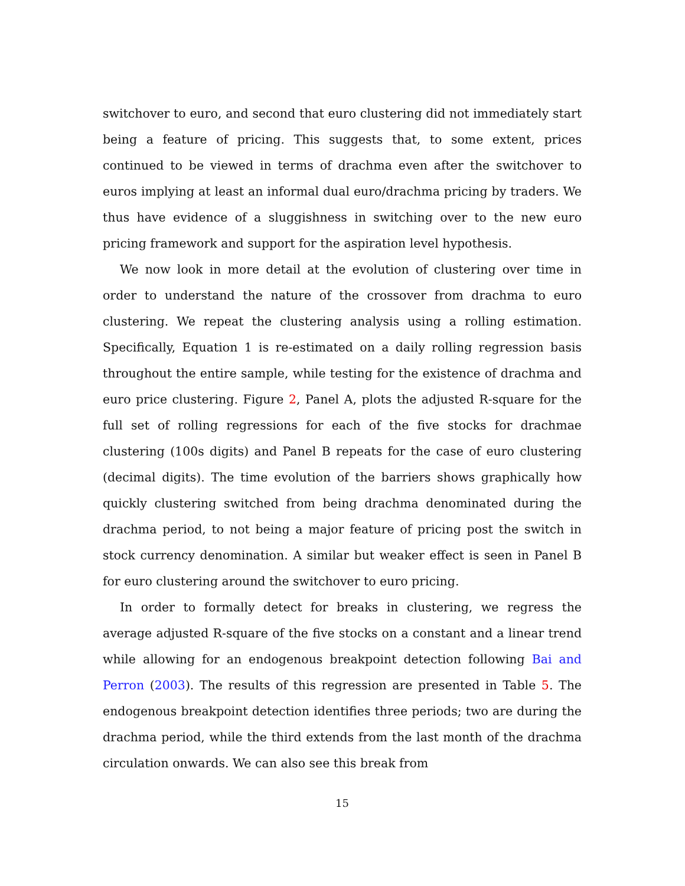switchover to euro, and second that euro clustering did not immediately start being a feature of pricing. This suggests that, to some extent, prices continued to be viewed in terms of drachma even after the switchover to euros implying at least an informal dual euro/drachma pricing by traders. We thus have evidence of a sluggishness in switching over to the new euro pricing framework and support for the aspiration level hypothesis.
We now look in more detail at the evolution of clustering over time in order to understand the nature of the crossover from drachma to euro clustering. We repeat the clustering analysis using a rolling estimation. Specifically, Equation 1 is re-estimated on a daily rolling regression basis throughout the entire sample, while testing for the existence of drachma and euro price clustering. Figure 2, Panel A, plots the adjusted R-square for the full set of rolling regressions for each of the five stocks for drachmae clustering (100s digits) and Panel B repeats for the case of euro clustering (decimal digits). The time evolution of the barriers shows graphically how quickly clustering switched from being drachma denominated during the drachma period, to not being a major feature of pricing post the switch in stock currency denomination. A similar but weaker effect is seen in Panel B for euro clustering around the switchover to euro pricing.
In order to formally detect for breaks in clustering, we regress the average adjusted R-square of the five stocks on a constant and a linear trend while allowing for an endogenous breakpoint detection following Bai and Perron (2003). The results of this regression are presented in Table 5. The endogenous breakpoint detection identifies three periods; two are during the drachma period, while the third extends from the last month of the drachma circulation onwards. We can also see this break from
15